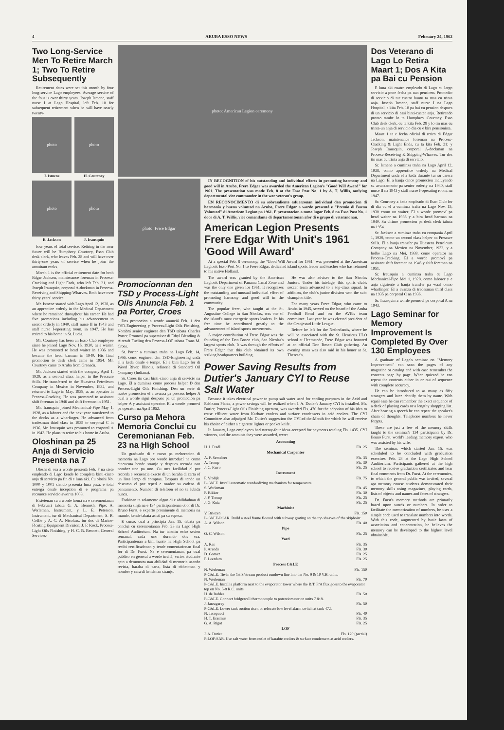4 ARUBA ESSO NEWS February 24, 1962
Two Long-Service Men To Retire March 1; Two To Retire Subsequently
Retirement dates were set this month by four long-service Lago employees. Average service of the four is over thirty years. Joseph Ismene, staff nurse I at Lago Hospital, left Feb. 10 for subsequent retirement when he will have nearly twenty-
photo
J. Ismene
photo
H. Courtney
photo
E. Jackson
photo
J. Irausquin
four years of total service. Retiring in the near future will be Humphrey Courtney, Esso Club desk clerk, who leaves Feb. 28 and will have over thirty-one years of service when he joins the annuitant ranks.
March 1 is the official retirement date for both Edgar Jackson, maintenance foreman in Process-Cracking and Light Ends, who left Feb. 21, and Joseph Irausquin, corporal A-dockman in Process-Receiving and Shipping-Wharves. Both have over thirty years' service.
Mr. Ismene started with Lago April 12, 1938, as an apprentice orderly in the Medical Department where he remained throughout his career. He had five promotions including his advancement to senior orderly in 1940, staff nurse II in 1943 and staff nurse I-operating room, in 1947. He has retired to his home in St. Lucia.
Mr. Courtney has been an Esso Club employee since he joined Lago Nov. 15, 1930, as a waiter. He was promoted to head waiter in 1936 and became the head barman in 1940. His final promotion to desk clerk came in 1954. Mr. Courtney came to Aruba from Grenada.
Mr. Jackson started with the company April 1, 1929, as a second class helper in the Pressure Stills. He transferred to the Huasteca Petroleum Company in Mexico in November, 1932, and returned to Lago in May, 1938, as an operator in Process-Cracking. He was promoted to assistant shift foreman in 1946 and shift foreman in 1951.
Mr. Irausquin joined Mechanical-Pipe May 1, 1928, as a laborer and the next year transferred to the docks as a wharfinger. He advanced from tradesman third class in 1935 to corporal C in 1936. Mr. Irausquin was promoted to corporal A in 1943. He plans to retire to his home in Aruba.
Oloshinan pa 25 Anja di Servicio Presenta na 7
Oloshi di ora a worde presentá Feb. 7 na siete empleado di Lago kende lo completa binti-cinco anja di servicio pa fin di e luna aki. Cu oloshi No. 1000 y 1001 siendo presentá luna pasá, e total entregá desde incepcion di e programa pa reconoce servicio awor ta 1008.
E sietenan cu a worde honrá na e ceremonianan di Februari tabata G. A. Benneth, Pipe; A. Werleman, Instrument, y L. E. Peterson, Instrument, tur di Mechanical Department; S. R. Coffie y A. C. A. Nicolaas, tur dos di Marine-Floating Equipment Division; J. F. Kock, Process-Light Oils Finishing, y H. C. B. Bennett, General Services-
photo: American Legion ceremony
photo: Frere Edgar
Promocionnan den TSD y Process-Light Oils Anuncia Feb. 1 pa Porter, Croes
Dos promocion a worde anunciá Feb. 1 den TSD-Engineering y Process-Light Oils Finishing. Nombrá senior engineer den TSD tabata Charles Porter. Promoví pa supervisor di Ethyl Blending & Aircraft Fueling den Process-LOF tabata Frans M. Croes.
Sr. Porter a cuminza traha na Lago Feb. 14, 1956, como engineer den TSD-Engineering unda el a keda desde e tempo. El a bini Lago for di Wood River, Illinois, refinería di Standard Oil Company (Indiana).
Sr. Croes tin casi binti-cinco anja di servicio na Lago. El a cuminza como process helper D den Process-Light Oils Finishing. Den un serie di nuebe promocion el a avanza pa process helper A cual a worde sigui despues pa un promocion pa helper A y assistant operator. El a worde promoví pa operator na April 1952.
Curso pa Mehora Memoria Conclui cu Ceremonianan Feb. 23 na High School
Un graduado di e curso pa mehoracion di memoria na Lago por worde introducí na como cincuenta hende stranjo y despues recorda nan nomber uno pa uno. Cu mes facilidad el por recorda e secuencia exacto di un baraha di carta of un lista largo di compras. Despues di tende un descurso el por repetí e orador su cadena di pensamento. Number di telefoon el no ta lubida nunca.
Esakinan ta solamente algun di e abilidadnan di memoria sinjá na e 134 participantenan door di Dr. Bruno Furst, e experto prominente di memoria na mundo, kende tabata asistí pa su esposa.
E curso, cual a principia Jan. 15, tabata pa conclui cu ceremonianan Feb. 23 na Lago High School Auditorium. Na tur tabatin ocho sesion semanal, cada uno durando dos ora. Participantenan a bini hunto na High School pa recibi certificadonan y tende comentarionan final for di Dr. Furst. Na e ceremonianan, pa cual publico en general a worde invitá, varios studiante apto a demonstra nan abilidad di memoria usando revista, baraha di carta, lista di obhetonan y nomber y cara di hendenan stranjo.
IN RECOGNITION of his outstanding and individual efforts in promoting harmony and good will in Aruba, Frere Edgar was awarded the American Legion's "Good Will Award" for 1961. The presentation was made Feb. 8 at the Esso Post No. 1 by A. T. Willis, outlying departmental vice commander in the war veteran's group.
EN RECONOCIMENTO di su sobresaliente esfuerzonan individual den promocion di harmonía y buena voluntad na Aruba, Frere Edgar a worde presentá e "Premio di Buena Voluntad" di American Legion pa 1961. E presentacion a tuma lugar Feb. 8 na Esso Post No. 1 door di A. T. Willis, vice comandante di departamentonan afor di e grupo di veteranonan.
American Legion Presents Frere Edgar With Unit's 1961 'Good Will Award'
At a special Feb. 8 ceremony, the "Good Will Award for 1961" was presented at the American Legion's Esso Post No. 1 to Frere Edgar, dedicated island sports leader and teacher who has returned to his native Holland.
The award was granted by the American Legion's Department of Panama Canal Zone and was the only one given for 1961. It recognizes the outstanding and unusual individual effort of promoting harmony and good will in the community.
The popular frere, who taught at the St. Augustine College in San Nicolas, was one of the island's most energetic sports leaders. In his free time he contributed greatly to the advancement of island sports movements.
A major contribution of Frere Edgar was the founding of the Don Bosco club, San Nicolas's largest sports club. It was through the efforts of Frere Edgar that this club obtained its own striking headquarters building.
He was also adviser to the San Nicolas Juniors. Under his tutelage, this sports club's soccer team advanced to a top-class squad. In addition, the club's junior division won the sub-champion title.
For many years Frere Edgar, who came to Aruba in 1945, served on the board of the Aruba Football Bond and on the AVB's team committee. Last year he was elected president of the Oranjestad Little League.
Before he left for the Netherlands, where he will be associated with the St. Henricus ULO school at Heemstede, Frere Edgar was honored at an official Don Bosco Club gathering. An evening mass was also said in his honor at St. Theresa's.
Power Saving Results from Dutier's January CYI to Reuse Salt Water
Because it takes electrical power to pump salt water used for cooling purposes in the Acid and Edeleanu Plants, a power savings will be realized when J. A. Dutier's January CYI is installed. Mr. Dutier, Process-Light Oils Finishing operator, was awarded Fls. 470 for the adoption of his idea to reuse effluent water from Karbate coolers and surface condensers in acid coolers. The CYI Committee also adjudged Mr. Dutier's suggestion the CYI-of-the-Month for which he will receive his choice of either a cigarette lighter or pocket knife.
In January, Lago employees had twenty-four ideas accepted for payments totaling Fls. 1435. CYI winners, and the amounts they were awarded, were:
| Accounting | |
| --- | --- |
| H. I. Fradl | Fls. 25 |
| Mechanical Carpenter | |
| A. F. Semeleer | Fls. 35 |
| A. Tromp | Fls. 30 |
| J. C. Farro | Fls. 25 |
| Instrument | |
| F. Vrolijk | Fls. 75 |
| P-C&LE. Install automatic standardizing mechanism for temperature. | |
| S. Werleman | Fls. 45 |
| F. Bikker | Fls. 30 |
| J. F. Tromp | Fls. 25 |
| J. G. Ruiz | Fls. 25 |
| Machinist | |
| V. Briezen | Fls. 150 |
| P-C&LE-PCAR. Build a steel frame floored with subway grating on the top sheaves of the skiphoist. | |
| A. A. Wilson | Fls. 40 |
| Pipe | |
| O. C. Wilson | Fls. 25 |
| Yard | |
| A. Ras | Fls. 35 |
| P. Arends | Fls. 30 |
| D. Gomez | Fls. 25 |
| F. Leerdam | Fls. 25 |
| Process C&LE | |
| N. Werleman | Fls. 150 |
| P-C&LE. Tie-in the 1st S/stream product rundown line into the No. 9 & 10 V.B. units. | |
| N. Werleman | Fls. 70 |
| P-C&LE. Install a platform next to the evaporator tower where the B.T. P/A flux goes to the evaporator top on No. 5-8 R.C. units. | |
| H. de Robles | Fls. 50 |
| P-C&LE. Connect bridgewall thermocouple to potentiometer on units 7 & 8. | |
| J. Jarzagaray | Fls. 50 |
| P-C&LE. Lower tank suction riser, or relocate low level alarm switch at tank 472. | |
| N. Jacopucci | Fls. 40 |
| H. T. Erasmus | Fls. 35 |
| G. A. Rigot | Fls. 25 |
| LOF | |
| J. A. Dutier | Fls. 120 (partial) |
| P-LOF-SAR. Use salt water from outlet of karabte coolers & surface condensers at acid coolers. | |
Dos Veterano di Lago Lo Retira Maart 1; Dos A Kita pa Bai cu Pension
E luna aki cuatro empleado di Lago cu largo servicio a pone fecha pa nan pensioen. Promedio di servicio di tur cuatro huntu ta mas cu trinta anja. Joseph Ismene, staff nurse I na Lago Hospital, a kita Feb. 10 pa bai cu pension despues di un servicio di casi binti-cuater anja. Retirando pronto tambe lo ta Humphrey Courtney, Esso Club desk clerk, cu ta kita Feb. 28 y lo tin mas cu trinta-un anja di servicio dia cu e bira pensionista.
Maart 1 ta e fecha oficial di retiro di Edgar Jackson, maintenance foreman na Process-Cracking & Light Ends, cu ta kita Feb. 21; y Joseph Irausquin, corporal A-dockman na Process-Receiving & Shipping-Wharves. Tur dos tin mas cu trinta anja di servicio.
Sr. Ismene a cuminza traha na Lago April 12, 1938, como apprentice orderly na Medical Department unda el a keda durante tur su carera na Lago. El a hanja cinco promocion incluyendo su avanzamento pa senior orderly na 1940, staff nurse II na 1943 y staff nurse I-operating room, na 1947.
Sr. Courtney a keda empleado di Esso Club for di dia cu el a cuminza traha na Lago Nov. 15, 1930 como un waiter. El a worde promoví pa head waiter na 1936 y a bira head barman na 1940. Su ultimo promocion pa desk clerk tabata na 1954.
Sr. Jackson a cuminza traha cu compania April 1, 1929, como un second class helper na Pressure Stills. El a hanja transfer pa Huasteca Petroleum Company na Mexico na November, 1932, y a bolbe Lago na Mei, 1938, como operator na Process-Cracking. El a worde promoví pa assistant shift foreman na 1946 y shift foreman na 1951.
Sr. Irausquin a cuminza traha cu Lago Mechanical-Pipe Mei 1, 1928, como laborer y e anja siguiente a hanja transfer pa waaf como wharfinger. El a avanza di tradesman third class na 1935 pa corporal C na 1936.
Sr. Irausquin a worde promoví pa corporal A na 1943.
Lago Seminar for Memory Improvement Is Completed By Over 130 Employees
A graduate of Lago's seminar on "Memory Improvement" can scan the pages of any magazine or catalog and with ease remember the contents page by page. When quizzed he can repeat the contents either in or out of sequence with complete accuracy.
He can be introduced to as many as fifty strangers and later identify them by name. With equal ease he can remember the exact sequence of a deck of playing cards or a lengthy shopping list. After hearing a speech he can repeat the speaker's chain of thoughts. Telephone numbers he never forgets.
These are just a few of the memory skills taught to the seminar's 134 participants by Dr. Bruno Furst, world's leading memory expert, who was assisted by his wife.
The seminar, which started Jan. 15, was scheduled to be concluded with graduation exercises Feb. 23 at the Lago High School Auditorium. Participants gathered at the high school to receive graduation certificates and hear final comments from Dr. Furst. At the ceremonies, to which the general public was invited, several apt memory course students demonstrated their memory skills using magazines, playing cards, lists of objects and names and faces of strangers.
Dr. Furst's memory methods are primarily based upon words or numbers. In order to facilitate the memorization of numbers, he uses a simple code used to translate numbers into words. With this code, augmented by basic laws of association and concentration, he believes the memory can be developed to the highest level obtainable.